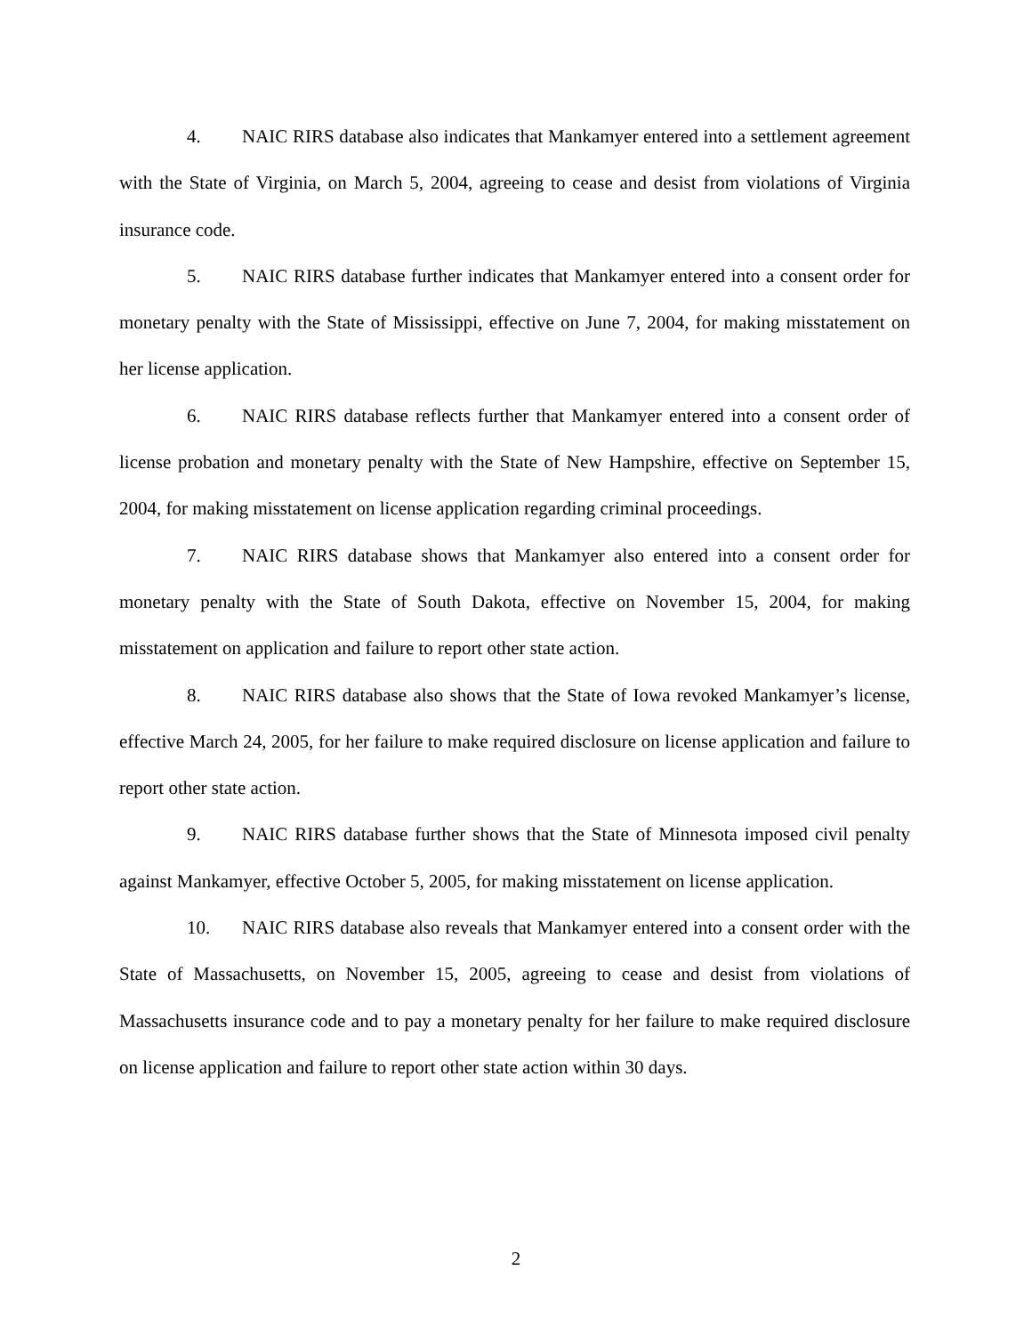4. NAIC RIRS database also indicates that Mankamyer entered into a settlement agreement with the State of Virginia, on March 5, 2004, agreeing to cease and desist from violations of Virginia insurance code.
5. NAIC RIRS database further indicates that Mankamyer entered into a consent order for monetary penalty with the State of Mississippi, effective on June 7, 2004, for making misstatement on her license application.
6. NAIC RIRS database reflects further that Mankamyer entered into a consent order of license probation and monetary penalty with the State of New Hampshire, effective on September 15, 2004, for making misstatement on license application regarding criminal proceedings.
7. NAIC RIRS database shows that Mankamyer also entered into a consent order for monetary penalty with the State of South Dakota, effective on November 15, 2004, for making misstatement on application and failure to report other state action.
8. NAIC RIRS database also shows that the State of Iowa revoked Mankamyer’s license, effective March 24, 2005, for her failure to make required disclosure on license application and failure to report other state action.
9. NAIC RIRS database further shows that the State of Minnesota imposed civil penalty against Mankamyer, effective October 5, 2005, for making misstatement on license application.
10. NAIC RIRS database also reveals that Mankamyer entered into a consent order with the State of Massachusetts, on November 15, 2005, agreeing to cease and desist from violations of Massachusetts insurance code and to pay a monetary penalty for her failure to make required disclosure on license application and failure to report other state action within 30 days.
2